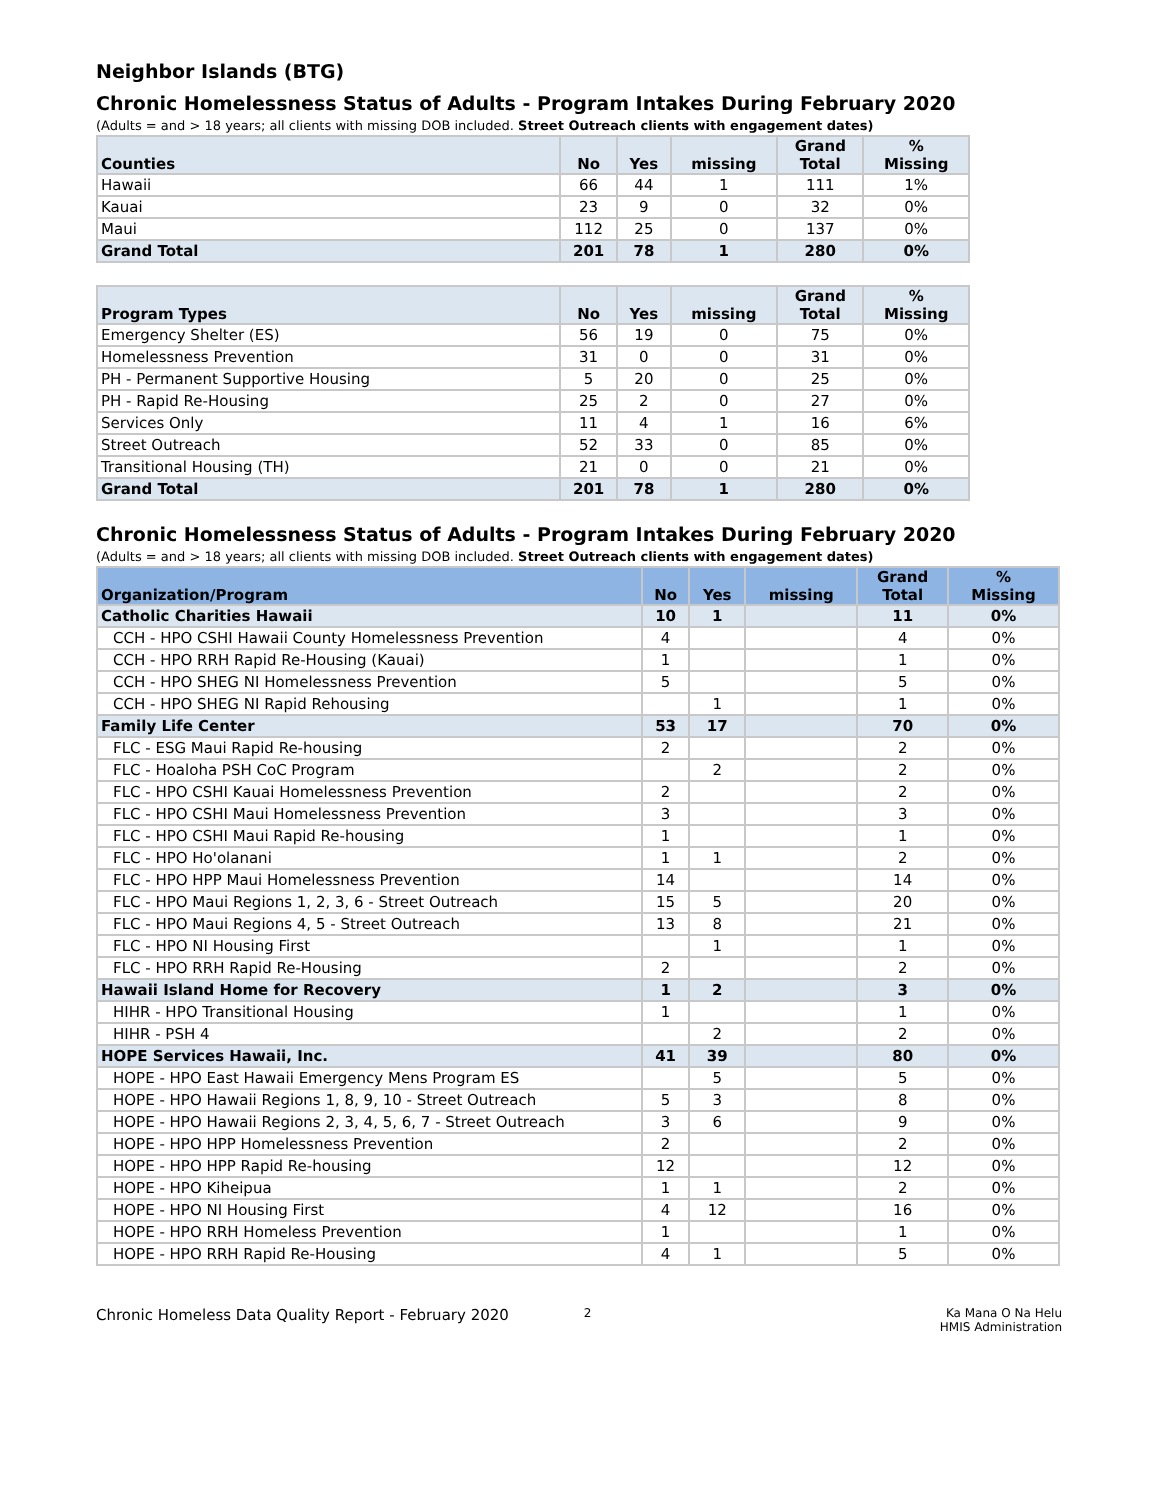Neighbor Islands (BTG)
Chronic Homelessness Status of Adults - Program Intakes During February 2020
(Adults = and > 18 years; all clients with missing DOB included. Street Outreach clients with engagement dates)
| Counties | No | Yes | missing | Grand Total | % Missing |
| --- | --- | --- | --- | --- | --- |
| Hawaii | 66 | 44 | 1 | 111 | 1% |
| Kauai | 23 | 9 | 0 | 32 | 0% |
| Maui | 112 | 25 | 0 | 137 | 0% |
| Grand Total | 201 | 78 | 1 | 280 | 0% |
| Program Types | No | Yes | missing | Grand Total | % Missing |
| --- | --- | --- | --- | --- | --- |
| Emergency Shelter (ES) | 56 | 19 | 0 | 75 | 0% |
| Homelessness Prevention | 31 | 0 | 0 | 31 | 0% |
| PH - Permanent Supportive Housing | 5 | 20 | 0 | 25 | 0% |
| PH - Rapid Re-Housing | 25 | 2 | 0 | 27 | 0% |
| Services Only | 11 | 4 | 1 | 16 | 6% |
| Street Outreach | 52 | 33 | 0 | 85 | 0% |
| Transitional Housing (TH) | 21 | 0 | 0 | 21 | 0% |
| Grand Total | 201 | 78 | 1 | 280 | 0% |
Chronic Homelessness Status of Adults - Program Intakes During February 2020
(Adults = and > 18 years; all clients with missing DOB included. Street Outreach clients with engagement dates)
| Organization/Program | No | Yes | missing | Grand Total | % Missing |
| --- | --- | --- | --- | --- | --- |
| Catholic Charities Hawaii | 10 | 1 | | 11 | 0% |
| CCH - HPO CSHI Hawaii County Homelessness Prevention | 4 | | | 4 | 0% |
| CCH - HPO RRH Rapid Re-Housing (Kauai) | 1 | | | 1 | 0% |
| CCH - HPO SHEG NI Homelessness Prevention | 5 | | | 5 | 0% |
| CCH - HPO SHEG NI Rapid Rehousing | | 1 | | 1 | 0% |
| Family Life Center | 53 | 17 | | 70 | 0% |
| FLC - ESG Maui Rapid Re-housing | 2 | | | 2 | 0% |
| FLC - Hoaloha PSH CoC Program | | 2 | | 2 | 0% |
| FLC - HPO CSHI Kauai Homelessness Prevention | 2 | | | 2 | 0% |
| FLC - HPO CSHI Maui Homelessness Prevention | 3 | | | 3 | 0% |
| FLC - HPO CSHI Maui Rapid Re-housing | 1 | | | 1 | 0% |
| FLC - HPO Ho'olanani | 1 | 1 | | 2 | 0% |
| FLC - HPO HPP Maui Homelessness Prevention | 14 | | | 14 | 0% |
| FLC - HPO Maui Regions 1, 2, 3, 6 - Street Outreach | 15 | 5 | | 20 | 0% |
| FLC - HPO Maui Regions 4, 5 - Street Outreach | 13 | 8 | | 21 | 0% |
| FLC - HPO NI Housing First | | 1 | | 1 | 0% |
| FLC - HPO RRH Rapid Re-Housing | 2 | | | 2 | 0% |
| Hawaii Island Home for Recovery | 1 | 2 | | 3 | 0% |
| HIHR - HPO Transitional Housing | 1 | | | 1 | 0% |
| HIHR - PSH 4 | | 2 | | 2 | 0% |
| HOPE Services Hawaii, Inc. | 41 | 39 | | 80 | 0% |
| HOPE - HPO East Hawaii Emergency Mens Program ES | | 5 | | 5 | 0% |
| HOPE - HPO Hawaii Regions 1, 8, 9, 10 - Street Outreach | 5 | 3 | | 8 | 0% |
| HOPE - HPO Hawaii Regions 2, 3, 4, 5, 6, 7 - Street Outreach | 3 | 6 | | 9 | 0% |
| HOPE - HPO HPP Homelessness Prevention | 2 | | | 2 | 0% |
| HOPE - HPO HPP Rapid Re-housing | 12 | | | 12 | 0% |
| HOPE - HPO Kiheipua | 1 | 1 | | 2 | 0% |
| HOPE - HPO NI Housing First | 4 | 12 | | 16 | 0% |
| HOPE - HPO RRH Homeless Prevention | 1 | | | 1 | 0% |
| HOPE - HPO RRH Rapid Re-Housing | 4 | 1 | | 5 | 0% |
Chronic Homeless Data Quality Report - February 2020
2 Ka Mana O Na Helu
HMIS Administration